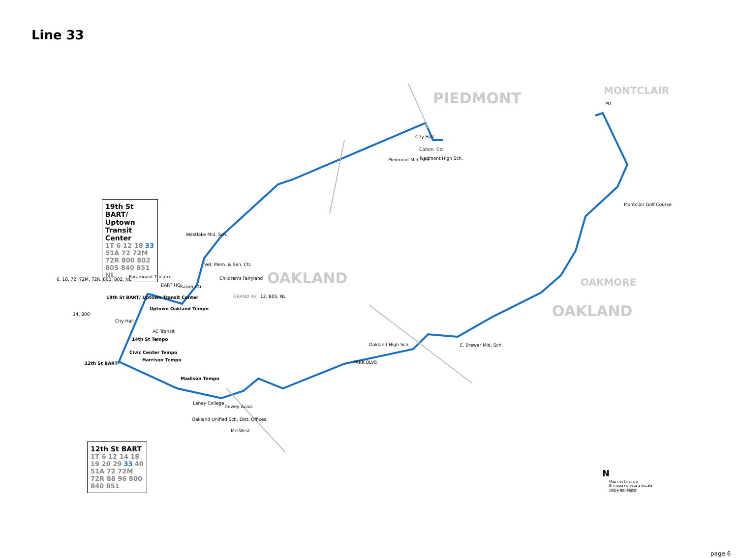Line 33
PIEDMONT MONTCLAIR
OAKLAND OAKMORE
OAKLAND
19th St BART/ Uptown Transit Center
1T 6 12 18 33 51A 72 72M 72R 800 802 805 840 851 NL
12th St BART
1T 6 12 14 18 19 20 29 33 40 51A 72 72M 72R 88 96 800 840 851
Westlake Mid. Sch.
Vet. Mem. & Sen. Ctr.
Children's Fairyland
Paramount Theatre
BART HQ Kaiser Ctr.
19th St BART/ Uptown Transit Center
Uptown Oakland Tempo
City Hall
AC Transit
14th St Tempo
Civic Center Tempo
Harrison Tempo
12th St BART
Madison Tempo
Laney College
Dewey Acad.
Oakland Unified Sch. Dist. Offices
MetWest
City Hall
Comm. Ctr.
Piedmont Mid. Sch. Piedmont High Sch.
Oakland High Sch. E. Brewer Mid. Sch.
Montclair Golf Course
PO
PARK BLVD
GRAND AV 12, 805, NL
6, 18, 72, 72M, 72R, 800, 802, NL
14, 800
N
Map not to scale
El mapa no está a escala
地圖不按比例繪製
page 6